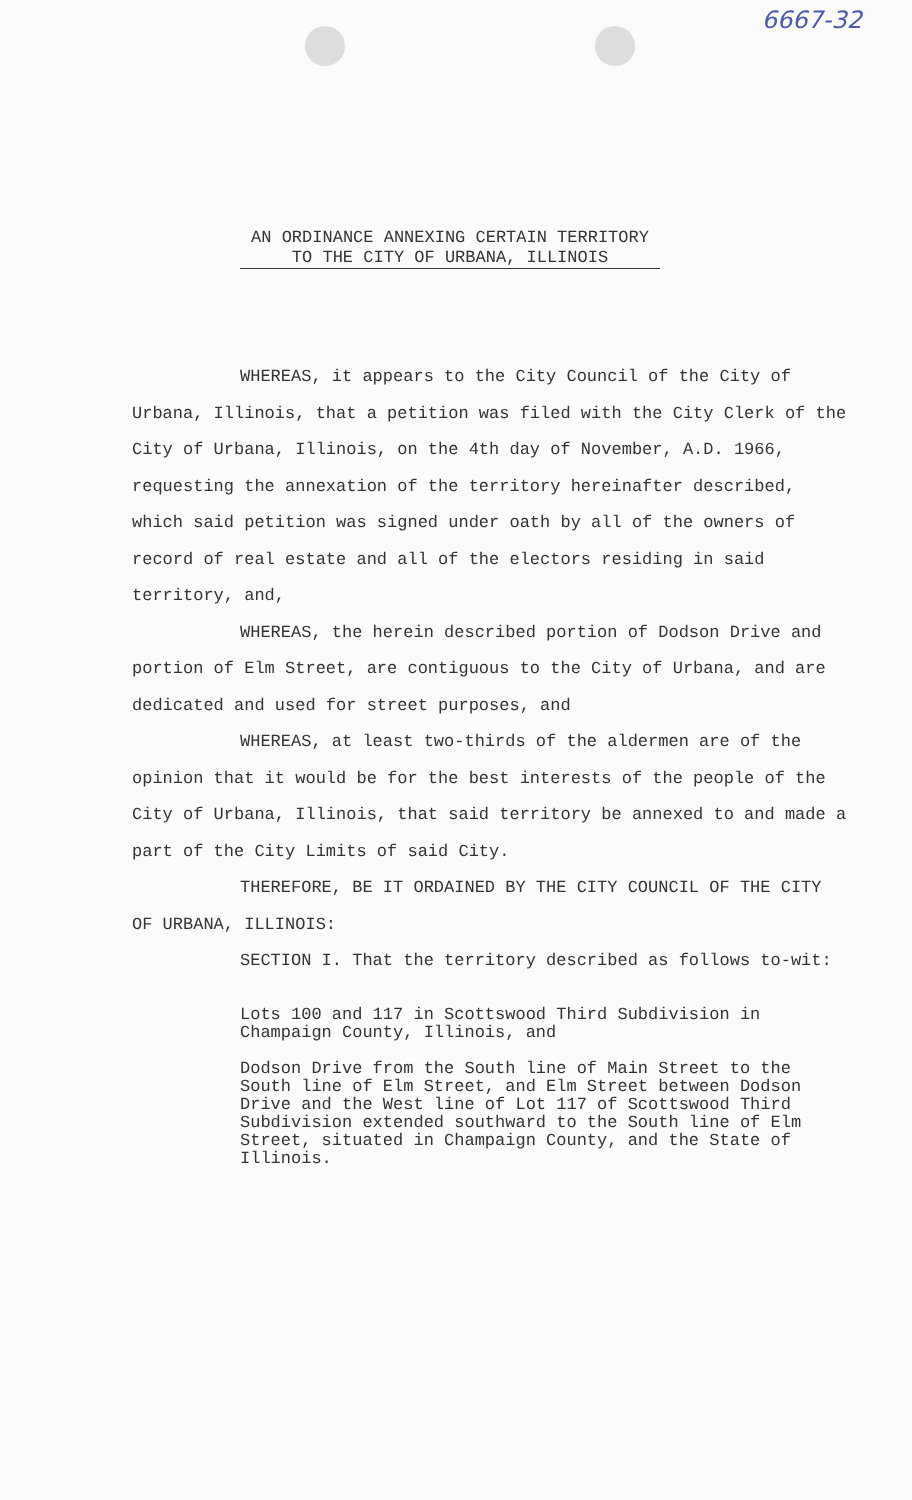6667-32
AN ORDINANCE ANNEXING CERTAIN TERRITORY
TO THE CITY OF URBANA, ILLINOIS
WHEREAS, it appears to the City Council of the City of Urbana, Illinois, that a petition was filed with the City Clerk of the City of Urbana, Illinois, on the 4th day of November, A.D. 1966, requesting the annexation of the territory hereinafter described, which said petition was signed under oath by all of the owners of record of real estate and all of the electors residing in said territory, and,
WHEREAS, the herein described portion of Dodson Drive and portion of Elm Street, are contiguous to the City of Urbana, and are dedicated and used for street purposes, and
WHEREAS, at least two-thirds of the aldermen are of the opinion that it would be for the best interests of the people of the City of Urbana, Illinois, that said territory be annexed to and made a part of the City Limits of said City.
THEREFORE, BE IT ORDAINED BY THE CITY COUNCIL OF THE CITY OF URBANA, ILLINOIS:
SECTION I. That the territory described as follows to-wit:
Lots 100 and 117 in Scottswood Third Subdivision in Champaign County, Illinois, and
Dodson Drive from the South line of Main Street to the South line of Elm Street, and Elm Street between Dodson Drive and the West line of Lot 117 of Scottswood Third Subdivision extended southward to the South line of Elm Street, situated in Champaign County, and the State of Illinois.